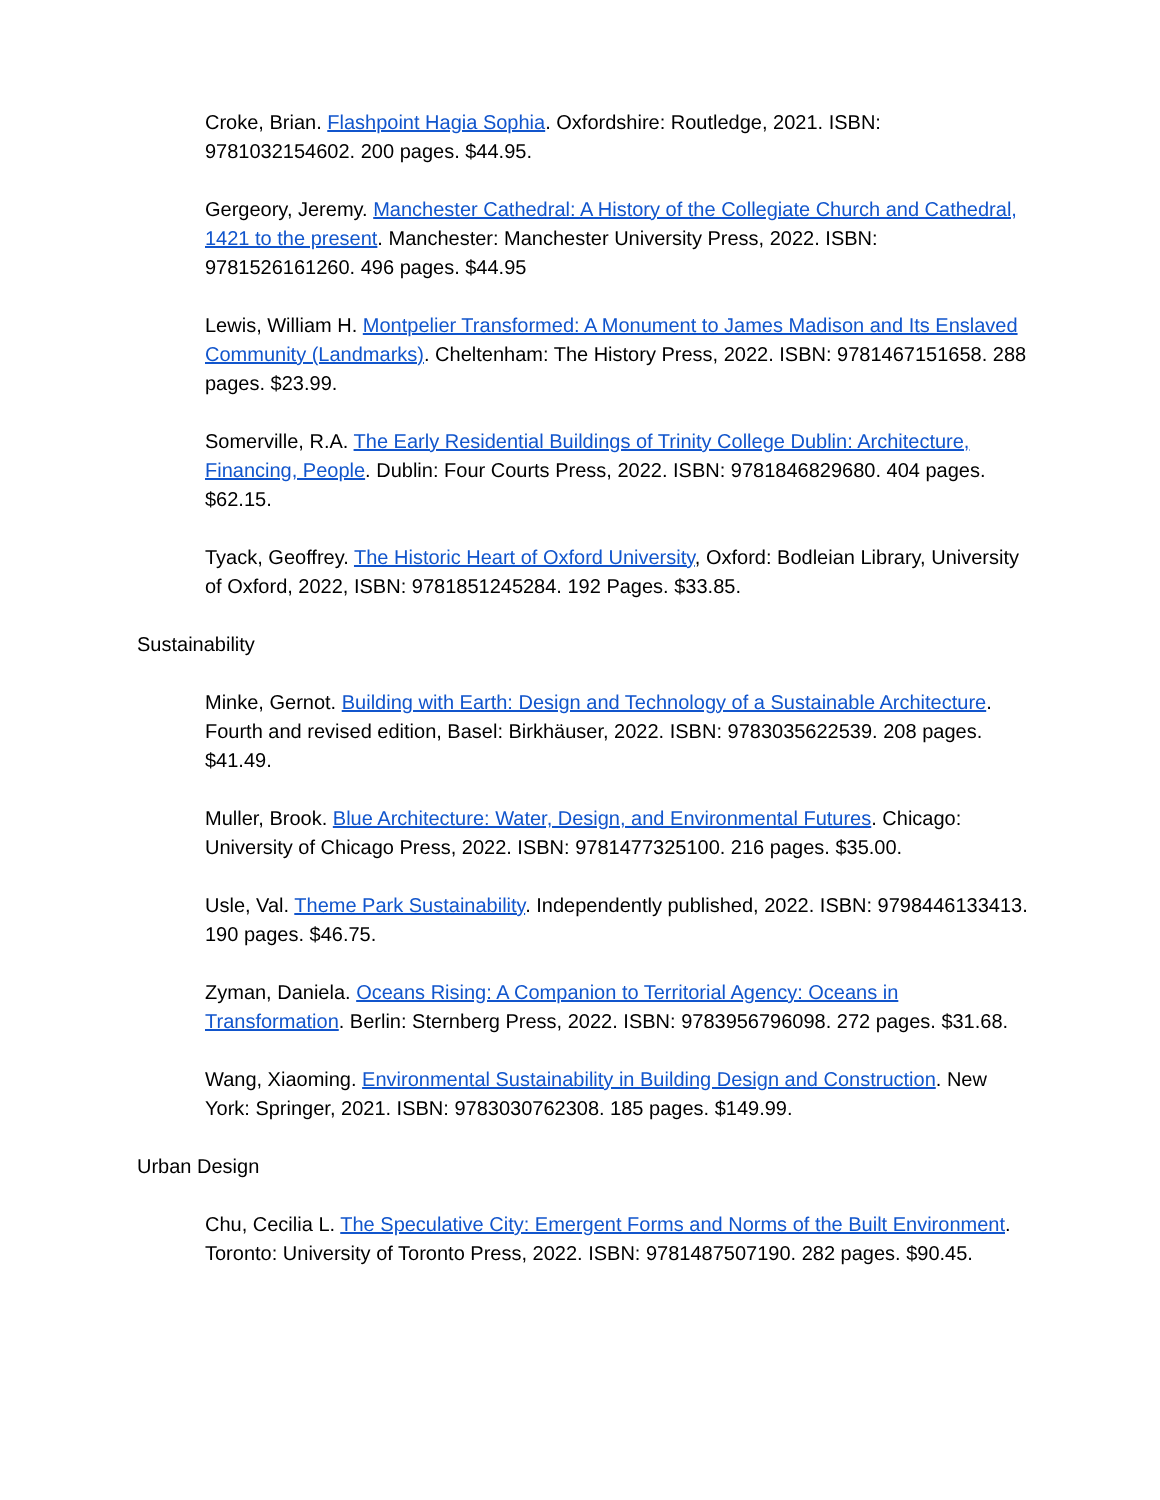Croke, Brian. Flashpoint Hagia Sophia. Oxfordshire: Routledge, 2021. ISBN: 9781032154602. 200 pages. $44.95.
Gergeory, Jeremy. Manchester Cathedral: A History of the Collegiate Church and Cathedral, 1421 to the present. Manchester: Manchester University Press, 2022. ISBN: 9781526161260. 496 pages. $44.95
Lewis, William H. Montpelier Transformed: A Monument to James Madison and Its Enslaved Community (Landmarks). Cheltenham: The History Press, 2022. ISBN: 9781467151658. 288 pages. $23.99.
Somerville, R.A. The Early Residential Buildings of Trinity College Dublin: Architecture, Financing, People. Dublin: Four Courts Press, 2022. ISBN: 9781846829680. 404 pages. $62.15.
Tyack, Geoffrey. The Historic Heart of Oxford University, Oxford: Bodleian Library, University of Oxford, 2022, ISBN: 9781851245284. 192 Pages. $33.85.
Sustainability
Minke, Gernot. Building with Earth: Design and Technology of a Sustainable Architecture. Fourth and revised edition, Basel: Birkhäuser, 2022. ISBN: 9783035622539. 208 pages. $41.49.
Muller, Brook. Blue Architecture: Water, Design, and Environmental Futures. Chicago: University of Chicago Press, 2022. ISBN: 9781477325100. 216 pages. $35.00.
Usle, Val. Theme Park Sustainability. Independently published, 2022. ISBN: 9798446133413. 190 pages. $46.75.
Zyman, Daniela. Oceans Rising: A Companion to Territorial Agency: Oceans in Transformation. Berlin: Sternberg Press, 2022. ISBN: 9783956796098. 272 pages. $31.68.
Wang, Xiaoming. Environmental Sustainability in Building Design and Construction. New York: Springer, 2021. ISBN: 9783030762308. 185 pages. $149.99.
Urban Design
Chu, Cecilia L. The Speculative City: Emergent Forms and Norms of the Built Environment. Toronto: University of Toronto Press, 2022. ISBN: 9781487507190. 282 pages. $90.45.